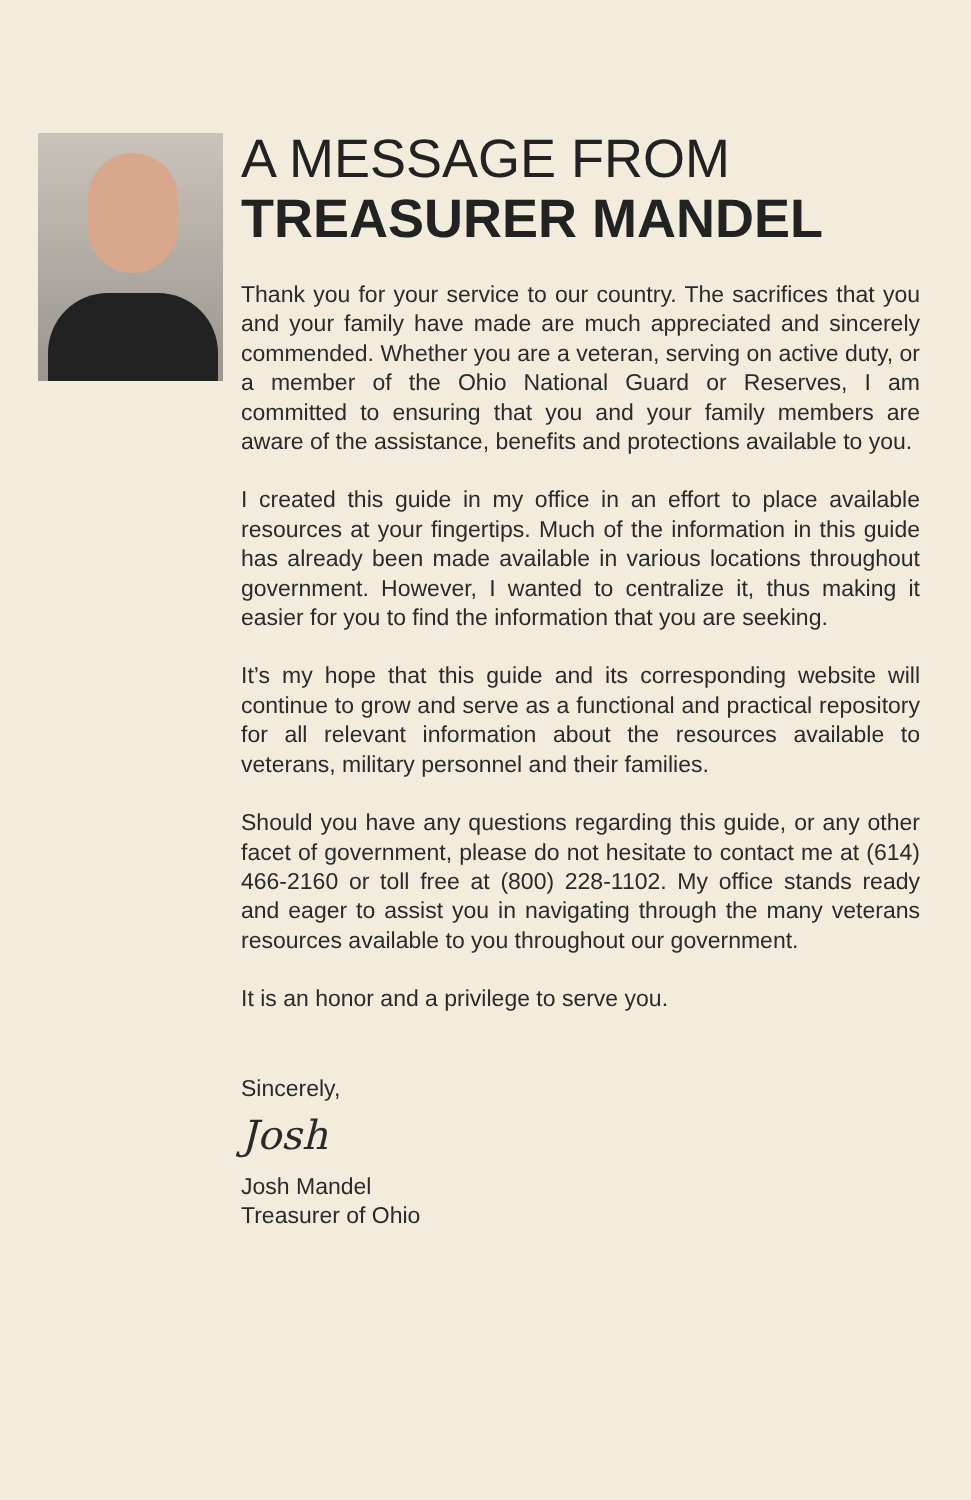A MESSAGE FROM
TREASURER MANDEL
Thank you for your service to our country. The sacrifices that you and your family have made are much appreciated and sincerely commended. Whether you are a veteran, serving on active duty, or a member of the Ohio National Guard or Reserves, I am committed to ensuring that you and your family members are aware of the assistance, benefits and protections available to you.
I created this guide in my office in an effort to place available resources at your fingertips. Much of the information in this guide has already been made available in various locations throughout government. However, I wanted to centralize it, thus making it easier for you to find the information that you are seeking.
It’s my hope that this guide and its corresponding website will continue to grow and serve as a functional and practical repository for all relevant information about the resources available to veterans, military personnel and their families.
Should you have any questions regarding this guide, or any other facet of government, please do not hesitate to contact me at (614) 466-2160 or toll free at (800) 228-1102. My office stands ready and eager to assist you in navigating through the many veterans resources available to you throughout our government.
It is an honor and a privilege to serve you.
Sincerely,
Josh
Josh Mandel
Treasurer of Ohio